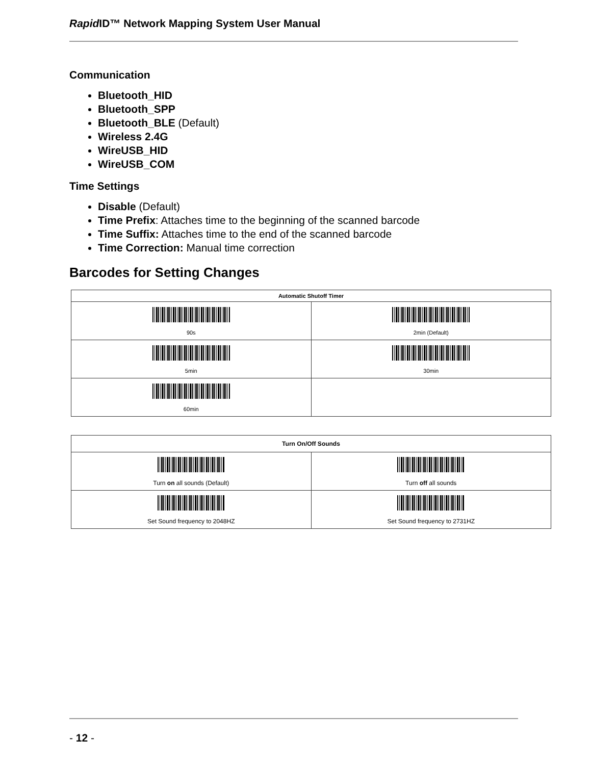Rapid ID™ Network Mapping System User Manual
Communication
Bluetooth_HID
Bluetooth_SPP
Bluetooth_BLE (Default)
Wireless 2.4G
WireUSB_HID
WireUSB_COM
Time Settings
Disable (Default)
Time Prefix: Attaches time to the beginning of the scanned barcode
Time Suffix: Attaches time to the end of the scanned barcode
Time Correction: Manual time correction
Barcodes for Setting Changes
| Automatic Shutoff Timer | |
| --- | --- |
| 90s | 2min (Default) |
| 5min | 30min |
| 60min | |
| Turn On/Off Sounds | |
| --- | --- |
| Turn on all sounds (Default) | Turn off all sounds |
| Set Sound frequency to 2048HZ | Set Sound frequency to 2731HZ |
- 12 -